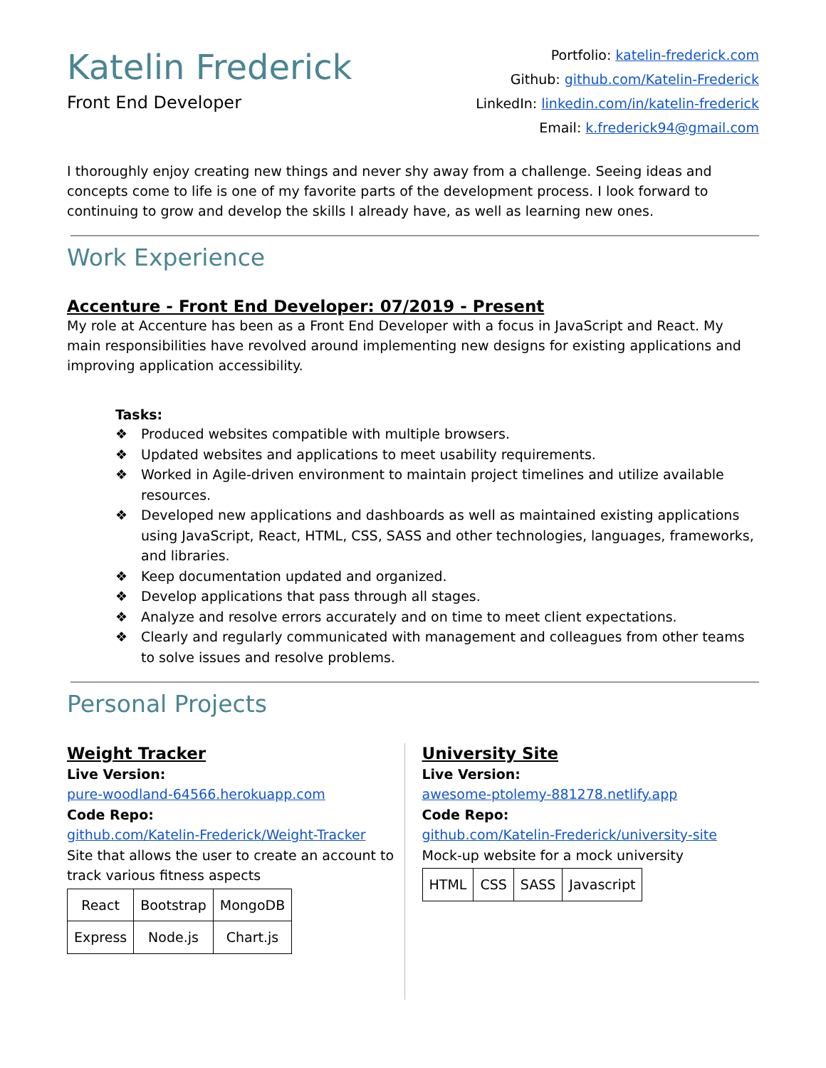Katelin Frederick
Front End Developer
Portfolio: katelin-frederick.com
Github: github.com/Katelin-Frederick
LinkedIn: linkedin.com/in/katelin-frederick
Email: k.frederick94@gmail.com
I thoroughly enjoy creating new things and never shy away from a challenge. Seeing ideas and concepts come to life is one of my favorite parts of the development process. I look forward to continuing to grow and develop the skills I already have, as well as learning new ones.
Work Experience
Accenture - Front End Developer: 07/2019 - Present
My role at Accenture has been as a Front End Developer with a focus in JavaScript and React. My main responsibilities have revolved around implementing new designs for existing applications and improving application accessibility.
Tasks:
❖ Produced websites compatible with multiple browsers.
❖ Updated websites and applications to meet usability requirements.
❖ Worked in Agile-driven environment to maintain project timelines and utilize available resources.
❖ Developed new applications and dashboards as well as maintained existing applications using JavaScript, React, HTML, CSS, SASS and other technologies, languages, frameworks, and libraries.
❖ Keep documentation updated and organized.
❖ Develop applications that pass through all stages.
❖ Analyze and resolve errors accurately and on time to meet client expectations.
❖ Clearly and regularly communicated with management and colleagues from other teams to solve issues and resolve problems.
Personal Projects
Weight Tracker
Live Version:
pure-woodland-64566.herokuapp.com
Code Repo:
github.com/Katelin-Frederick/Weight-Tracker
Site that allows the user to create an account to track various fitness aspects
| React | Bootstrap | MongoDB |
| Express | Node.js | Chart.js |
University Site
Live Version:
awesome-ptolemy-881278.netlify.app
Code Repo:
github.com/Katelin-Frederick/university-site
Mock-up website for a mock university
| HTML | CSS | SASS | Javascript |